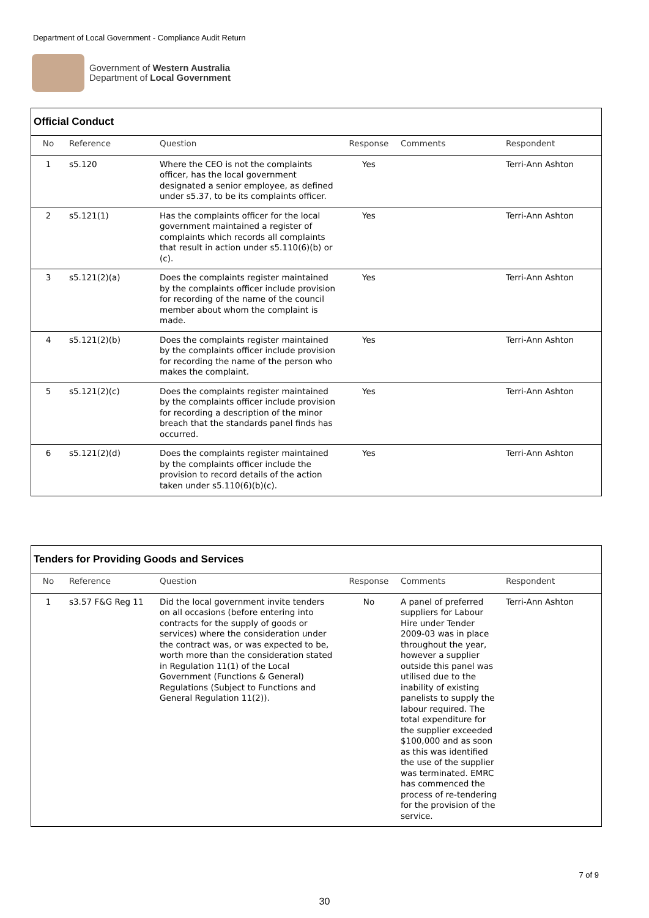Department of Local Government - Compliance Audit Return
Government of Western Australia
Department of Local Government
Official Conduct
| No | Reference | Question | Response | Comments | Respondent |
| --- | --- | --- | --- | --- | --- |
| 1 | s5.120 | Where the CEO is not the complaints officer, has the local government designated a senior employee, as defined under s5.37, to be its complaints officer. | Yes | | Terri-Ann Ashton |
| 2 | s5.121(1) | Has the complaints officer for the local government maintained a register of complaints which records all complaints that result in action under s5.110(6)(b) or (c). | Yes | | Terri-Ann Ashton |
| 3 | s5.121(2)(a) | Does the complaints register maintained by the complaints officer include provision for recording of the name of the council member about whom the complaint is made. | Yes | | Terri-Ann Ashton |
| 4 | s5.121(2)(b) | Does the complaints register maintained by the complaints officer include provision for recording the name of the person who makes the complaint. | Yes | | Terri-Ann Ashton |
| 5 | s5.121(2)(c) | Does the complaints register maintained by the complaints officer include provision for recording a description of the minor breach that the standards panel finds has occurred. | Yes | | Terri-Ann Ashton |
| 6 | s5.121(2)(d) | Does the complaints register maintained by the complaints officer include the provision to record details of the action taken under s5.110(6)(b)(c). | Yes | | Terri-Ann Ashton |
Tenders for Providing Goods and Services
| No | Reference | Question | Response | Comments | Respondent |
| --- | --- | --- | --- | --- | --- |
| 1 | s3.57 F&G Reg 11 | Did the local government invite tenders on all occasions (before entering into contracts for the supply of goods or services) where the consideration under the contract was, or was expected to be, worth more than the consideration stated in Regulation 11(1) of the Local Government (Functions & General) Regulations (Subject to Functions and General Regulation 11(2)). | No | A panel of preferred suppliers for Labour Hire under Tender 2009-03 was in place throughout the year, however a supplier outside this panel was utilised due to the inability of existing panelists to supply the labour required. The total expenditure for the supplier exceeded $100,000 and as soon as this was identified the use of the supplier was terminated. EMRC has commenced the process of re-tendering for the provision of the service. | Terri-Ann Ashton |
7 of 9
30